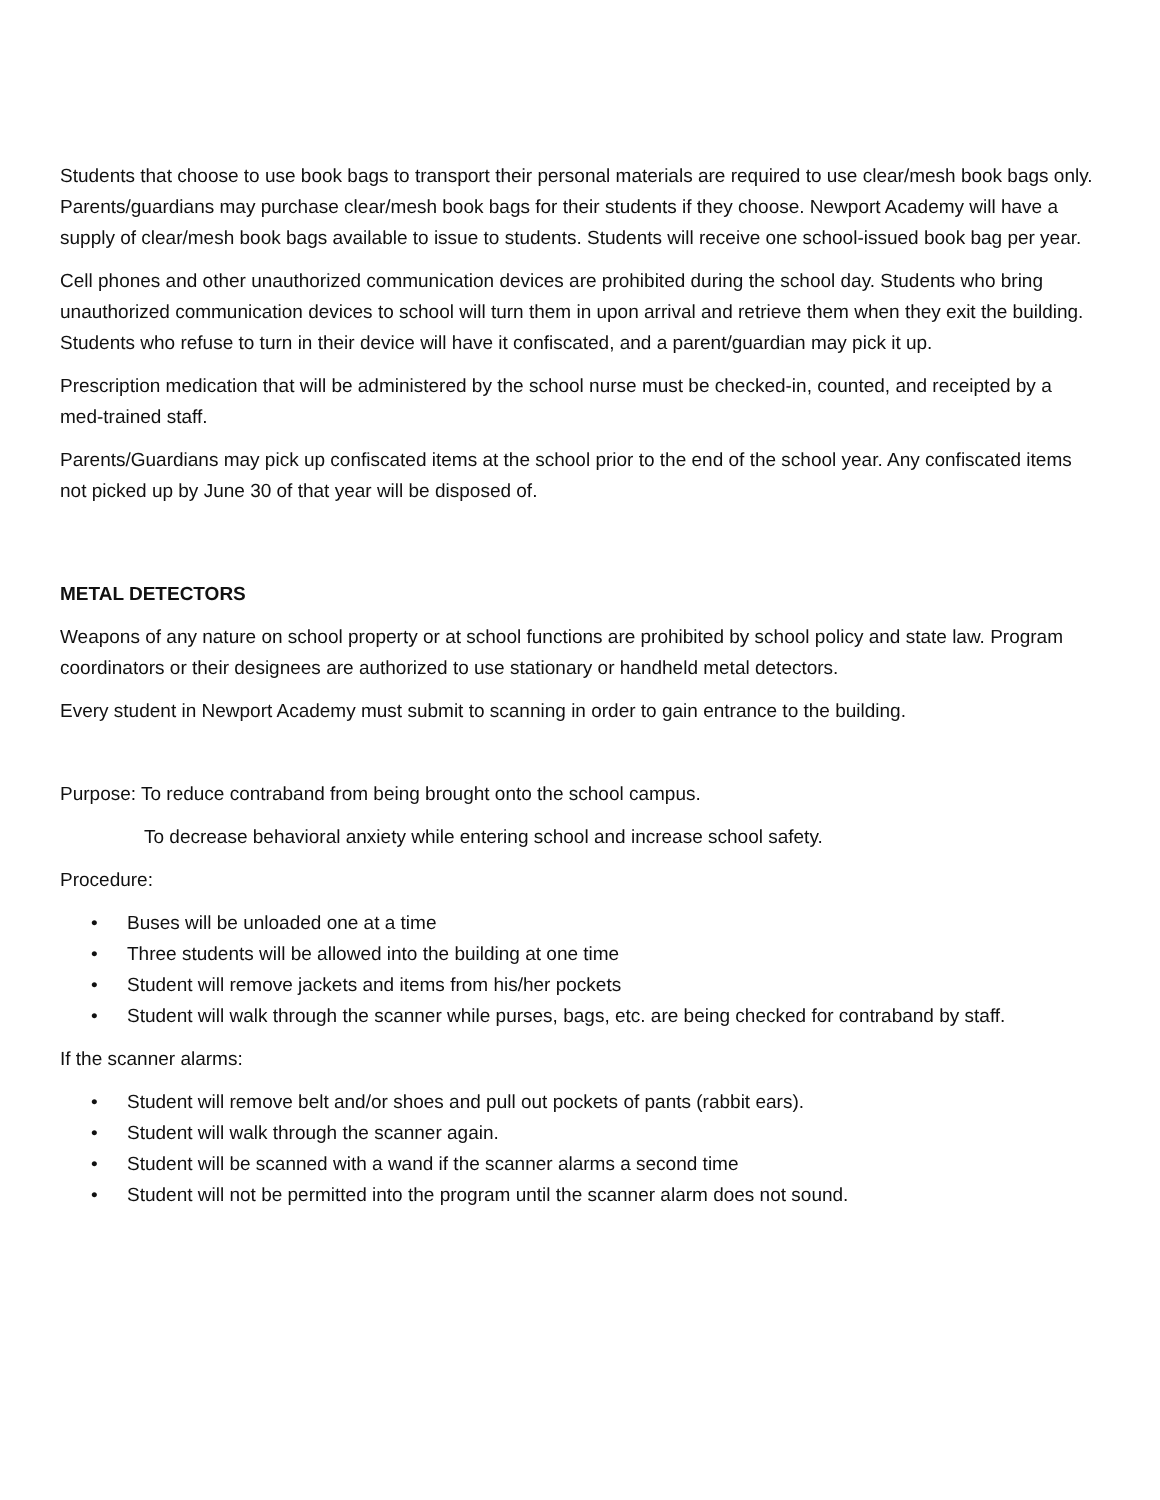Students that choose to use book bags to transport their personal materials are required to use clear/mesh book bags only. Parents/guardians may purchase clear/mesh book bags for their students if they choose. Newport Academy will have a supply of clear/mesh book bags available to issue to students. Students will receive one school-issued book bag per year.
Cell phones and other unauthorized communication devices are prohibited during the school day. Students who bring unauthorized communication devices to school will turn them in upon arrival and retrieve them when they exit the building. Students who refuse to turn in their device will have it confiscated, and a parent/guardian may pick it up.
Prescription medication that will be administered by the school nurse must be checked-in, counted, and receipted by a med-trained staff.
Parents/Guardians may pick up confiscated items at the school prior to the end of the school year. Any confiscated items not picked up by June 30 of that year will be disposed of.
METAL DETECTORS
Weapons of any nature on school property or at school functions are prohibited by school policy and state law. Program coordinators or their designees are authorized to use stationary or handheld metal detectors.
Every student in Newport Academy must submit to scanning in order to gain entrance to the building.
Purpose: To reduce contraband from being brought onto the school campus.
To decrease behavioral anxiety while entering school and increase school safety.
Procedure:
• Buses will be unloaded one at a time
• Three students will be allowed into the building at one time
• Student will remove jackets and items from his/her pockets
• Student will walk through the scanner while purses, bags, etc. are being checked for contraband by staff.
If the scanner alarms:
• Student will remove belt and/or shoes and pull out pockets of pants (rabbit ears).
• Student will walk through the scanner again.
• Student will be scanned with a wand if the scanner alarms a second time
• Student will not be permitted into the program until the scanner alarm does not sound.